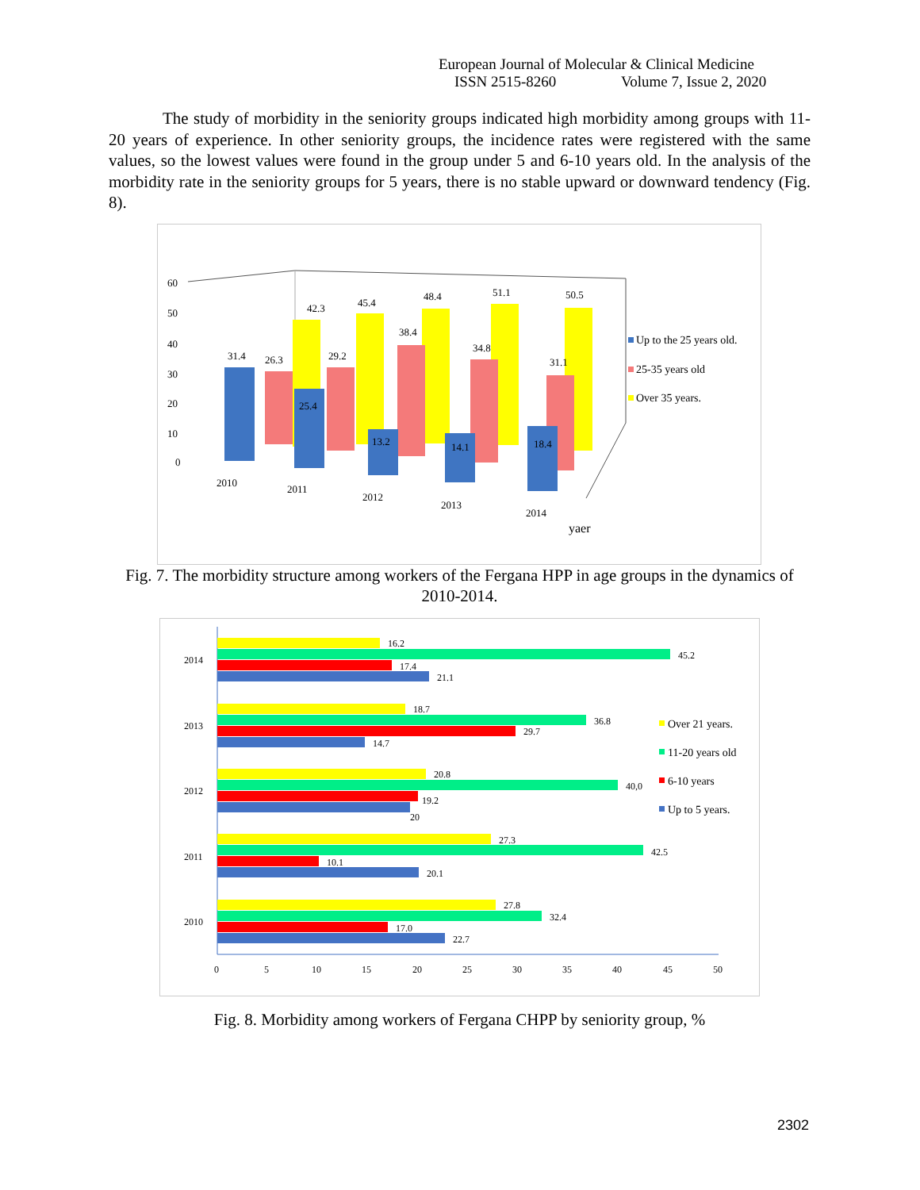European Journal of Molecular & Clinical Medicine
ISSN 2515-8260 Volume 7, Issue 2, 2020
The study of morbidity in the seniority groups indicated high morbidity among groups with 11-20 years of experience. In other seniority groups, the incidence rates were registered with the same values, so the lowest values were found in the group under 5 and 6-10 years old. In the analysis of the morbidity rate in the seniority groups for 5 years, there is no stable upward or downward tendency (Fig. 8).
60
50
40
30
20
10
0
31.4
26.3
42.3
29.2
45.4
38.4
48.4
34.8
51.1
31.1
50.5
25.4
13.2
14.1
18.4
2010
2011
2012
2013
2014
yaer
Up to the 25 years old.
25-35 years old
Over 35 years.
Fig. 7. The morbidity structure among workers of the Fergana HPP in age groups in the dynamics of 2010-2014.
2014
16.2
45.2
17.4
21.1
2013
18.7
36.8
29.7
14.7
2012
20.8
40,0
19.2
20
2011
27.3
42.5
10.1
20.1
2010
27.8
32.4
17.0
22.7
0
5
10
15
20
25
30
35
40
45
50
Over 21 years.
11-20 years old
6-10 years
Up to 5 years.
Fig. 8. Morbidity among workers of Fergana CHPP by seniority group, %
2302